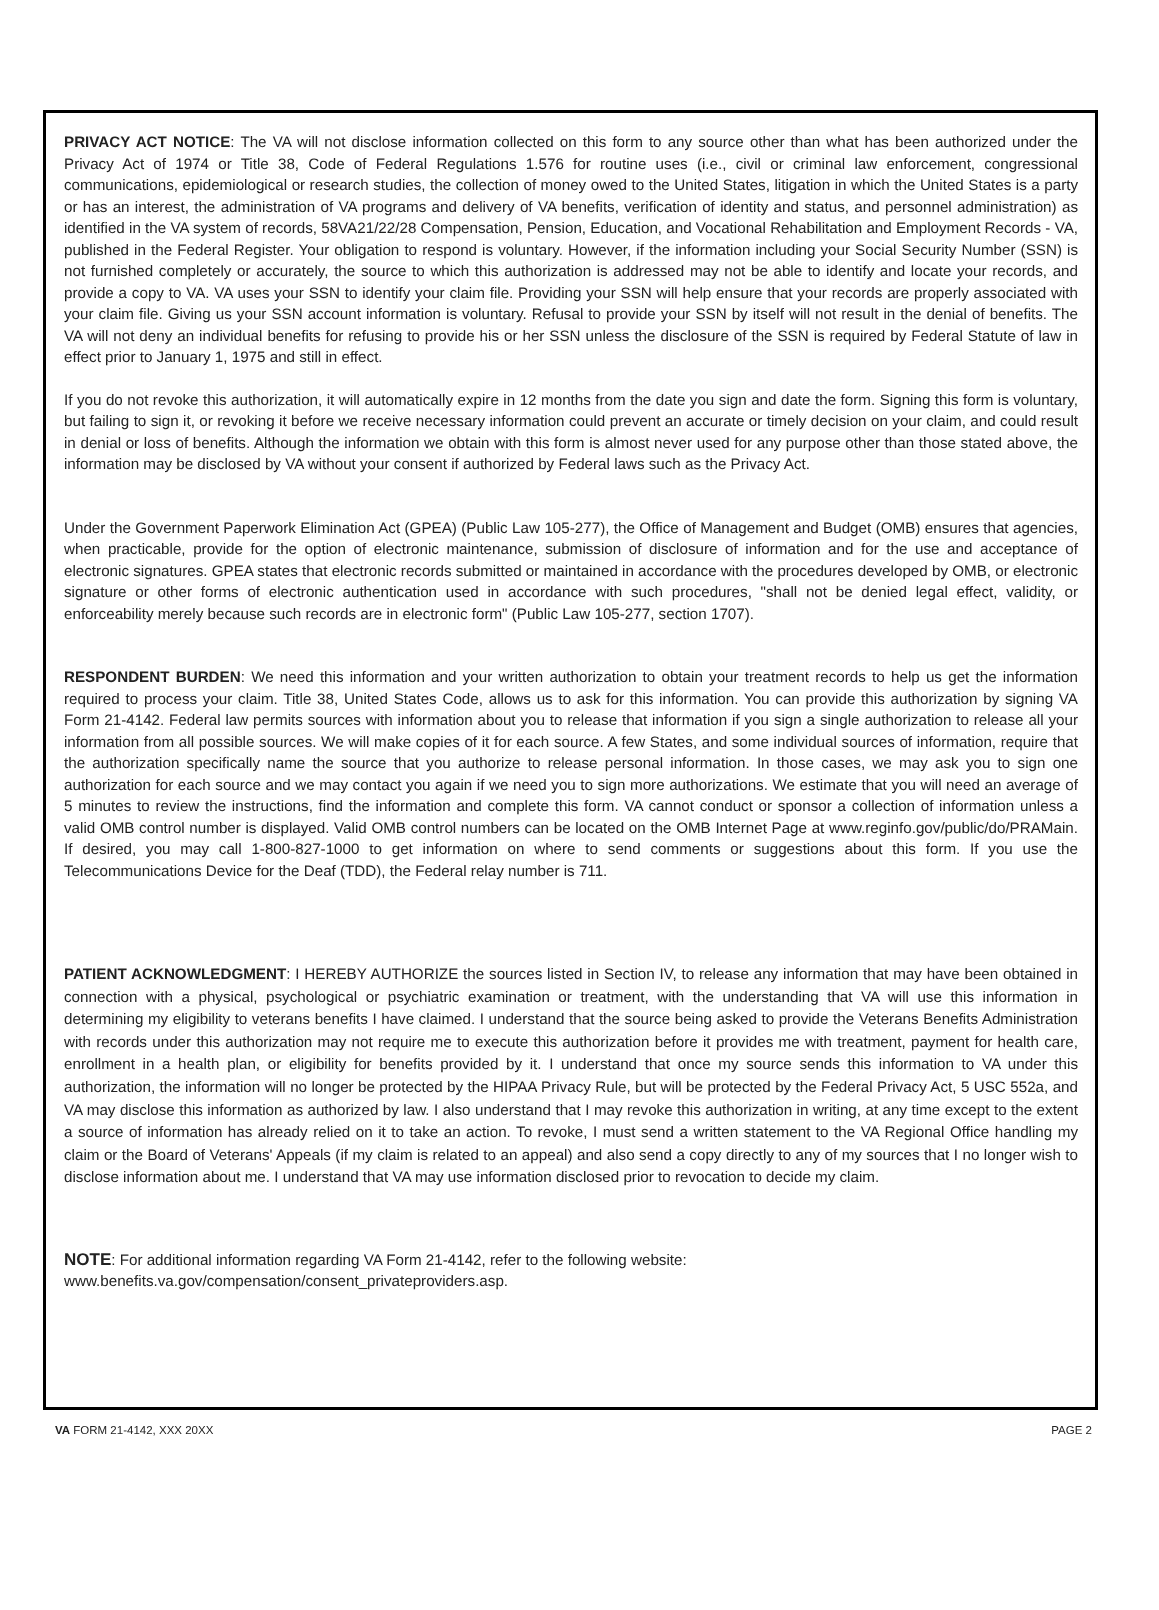PRIVACY ACT NOTICE: The VA will not disclose information collected on this form to any source other than what has been authorized under the Privacy Act of 1974 or Title 38, Code of Federal Regulations 1.576 for routine uses (i.e., civil or criminal law enforcement, congressional communications, epidemiological or research studies, the collection of money owed to the United States, litigation in which the United States is a party or has an interest, the administration of VA programs and delivery of VA benefits, verification of identity and status, and personnel administration) as identified in the VA system of records, 58VA21/22/28 Compensation, Pension, Education, and Vocational Rehabilitation and Employment Records - VA, published in the Federal Register. Your obligation to respond is voluntary. However, if the information including your Social Security Number (SSN) is not furnished completely or accurately, the source to which this authorization is addressed may not be able to identify and locate your records, and provide a copy to VA. VA uses your SSN to identify your claim file. Providing your SSN will help ensure that your records are properly associated with your claim file. Giving us your SSN account information is voluntary. Refusal to provide your SSN by itself will not result in the denial of benefits. The VA will not deny an individual benefits for refusing to provide his or her SSN unless the disclosure of the SSN is required by Federal Statute of law in effect prior to January 1, 1975 and still in effect.
If you do not revoke this authorization, it will automatically expire in 12 months from the date you sign and date the form. Signing this form is voluntary, but failing to sign it, or revoking it before we receive necessary information could prevent an accurate or timely decision on your claim, and could result in denial or loss of benefits. Although the information we obtain with this form is almost never used for any purpose other than those stated above, the information may be disclosed by VA without your consent if authorized by Federal laws such as the Privacy Act.
Under the Government Paperwork Elimination Act (GPEA) (Public Law 105-277), the Office of Management and Budget (OMB) ensures that agencies, when practicable, provide for the option of electronic maintenance, submission of disclosure of information and for the use and acceptance of electronic signatures. GPEA states that electronic records submitted or maintained in accordance with the procedures developed by OMB, or electronic signature or other forms of electronic authentication used in accordance with such procedures, "shall not be denied legal effect, validity, or enforceability merely because such records are in electronic form" (Public Law 105-277, section 1707).
RESPONDENT BURDEN: We need this information and your written authorization to obtain your treatment records to help us get the information required to process your claim. Title 38, United States Code, allows us to ask for this information. You can provide this authorization by signing VA Form 21-4142. Federal law permits sources with information about you to release that information if you sign a single authorization to release all your information from all possible sources. We will make copies of it for each source. A few States, and some individual sources of information, require that the authorization specifically name the source that you authorize to release personal information. In those cases, we may ask you to sign one authorization for each source and we may contact you again if we need you to sign more authorizations. We estimate that you will need an average of 5 minutes to review the instructions, find the information and complete this form. VA cannot conduct or sponsor a collection of information unless a valid OMB control number is displayed. Valid OMB control numbers can be located on the OMB Internet Page at www.reginfo.gov/public/do/PRAMain. If desired, you may call 1-800-827-1000 to get information on where to send comments or suggestions about this form. If you use the Telecommunications Device for the Deaf (TDD), the Federal relay number is 711.
PATIENT ACKNOWLEDGMENT: I HEREBY AUTHORIZE the sources listed in Section IV, to release any information that may have been obtained in connection with a physical, psychological or psychiatric examination or treatment, with the understanding that VA will use this information in determining my eligibility to veterans benefits I have claimed. I understand that the source being asked to provide the Veterans Benefits Administration with records under this authorization may not require me to execute this authorization before it provides me with treatment, payment for health care, enrollment in a health plan, or eligibility for benefits provided by it. I understand that once my source sends this information to VA under this authorization, the information will no longer be protected by the HIPAA Privacy Rule, but will be protected by the Federal Privacy Act, 5 USC 552a, and VA may disclose this information as authorized by law. I also understand that I may revoke this authorization in writing, at any time except to the extent a source of information has already relied on it to take an action. To revoke, I must send a written statement to the VA Regional Office handling my claim or the Board of Veterans' Appeals (if my claim is related to an appeal) and also send a copy directly to any of my sources that I no longer wish to disclose information about me. I understand that VA may use information disclosed prior to revocation to decide my claim.
NOTE: For additional information regarding VA Form 21-4142, refer to the following website:
www.benefits.va.gov/compensation/consent_privateproviders.asp.
VA FORM 21-4142, XXX 20XX PAGE 2